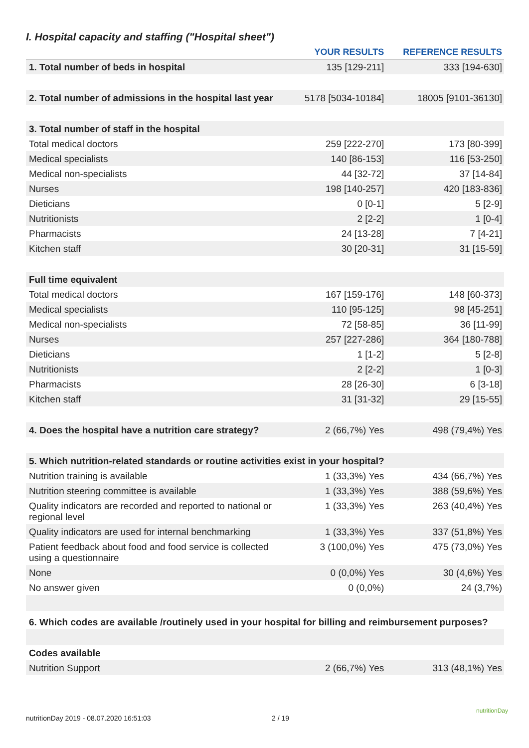I. Hospital capacity and staffing ("Hospital sheet")
| | YOUR RESULTS | REFERENCE RESULTS |
| --- | --- | --- |
| 1. Total number of beds in hospital | 135 [129-211] | 333 [194-630] |
| 2. Total number of admissions in the hospital last year | 5178 [5034-10184] | 18005 [9101-36130] |
| 3. Total number of staff in the hospital | | |
| Total medical doctors | 259 [222-270] | 173 [80-399] |
| Medical specialists | 140 [86-153] | 116 [53-250] |
| Medical non-specialists | 44 [32-72] | 37 [14-84] |
| Nurses | 198 [140-257] | 420 [183-836] |
| Dieticians | 0 [0-1] | 5 [2-9] |
| Nutritionists | 2 [2-2] | 1 [0-4] |
| Pharmacists | 24 [13-28] | 7 [4-21] |
| Kitchen staff | 30 [20-31] | 31 [15-59] |
| Full time equivalent | | |
| Total medical doctors | 167 [159-176] | 148 [60-373] |
| Medical specialists | 110 [95-125] | 98 [45-251] |
| Medical non-specialists | 72 [58-85] | 36 [11-99] |
| Nurses | 257 [227-286] | 364 [180-788] |
| Dieticians | 1 [1-2] | 5 [2-8] |
| Nutritionists | 2 [2-2] | 1 [0-3] |
| Pharmacists | 28 [26-30] | 6 [3-18] |
| Kitchen staff | 31 [31-32] | 29 [15-55] |
| 4. Does the hospital have a nutrition care strategy? | 2 (66,7%) Yes | 498 (79,4%) Yes |
| 5. Which nutrition-related standards or routine activities exist in your hospital? | | |
| Nutrition training is available | 1 (33,3%) Yes | 434 (66,7%) Yes |
| Nutrition steering committee is available | 1 (33,3%) Yes | 388 (59,6%) Yes |
| Quality indicators are recorded and reported to national or regional level | 1 (33,3%) Yes | 263 (40,4%) Yes |
| Quality indicators are used for internal benchmarking | 1 (33,3%) Yes | 337 (51,8%) Yes |
| Patient feedback about food and food service is collected using a questionnaire | 3 (100,0%) Yes | 475 (73,0%) Yes |
| None | 0 (0,0%) Yes | 30 (4,6%) Yes |
| No answer given | 0 (0,0%) | 24 (3,7%) |
| 6. Which codes are available /routinely used in your hospital for billing and reimbursement purposes? | | |
| Codes available | | |
| Nutrition Support | 2 (66,7%) Yes | 313 (48,1%) Yes |
nutritionDay 2019 - 08.07.2020 16:51:03
2 / 19
nutritionDay